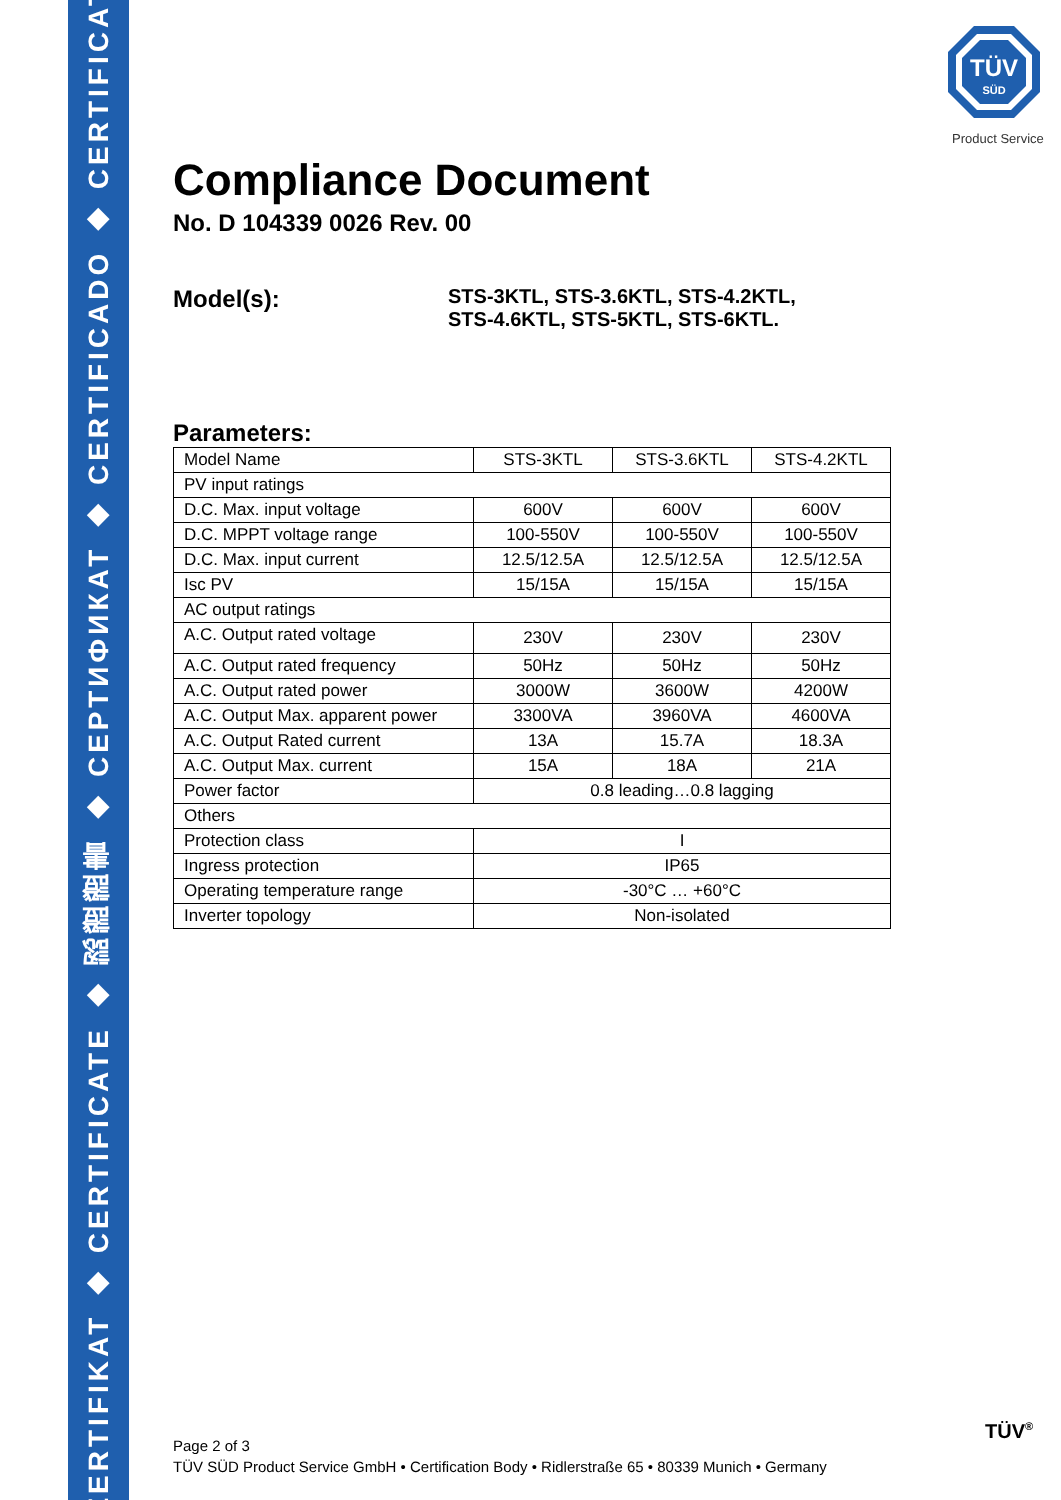ZERTIFIKAT ◆ CERTIFICATE ◆ 認證證書 ◆ СЕРТИФИКАТ ◆ CERTIFICADO ◆ CERTIFICAT
TÜV
SÜD
Product Service
Compliance Document
No. D 104339 0026 Rev. 00
Model(s):
STS-3KTL, STS-3.6KTL, STS-4.2KTL,
STS-4.6KTL, STS-5KTL, STS-6KTL.
Parameters:
| Model Name | STS-3KTL | STS-3.6KTL | STS-4.2KTL |
| PV input ratings | | | |
| D.C. Max. input voltage | 600V | 600V | 600V |
| D.C. MPPT voltage range | 100-550V | 100-550V | 100-550V |
| D.C. Max. input current | 12.5/12.5A | 12.5/12.5A | 12.5/12.5A |
| Isc PV | 15/15A | 15/15A | 15/15A |
| AC output ratings | | | |
| A.C. Output rated voltage | 230V | 230V | 230V |
| A.C. Output rated frequency | 50Hz | 50Hz | 50Hz |
| A.C. Output rated power | 3000W | 3600W | 4200W |
| A.C. Output Max. apparent power | 3300VA | 3960VA | 4600VA |
| A.C. Output Rated current | 13A | 15.7A | 18.3A |
| A.C. Output Max. current | 15A | 18A | 21A |
| Power factor | 0.8 leading…0.8 lagging | | |
| Others | | | |
| Protection class | I | | |
| Ingress protection | IP65 | | |
| Operating temperature range | -30°C … +60°C | | |
| Inverter topology | Non-isolated | | |
Page 2 of 3
TÜV SÜD Product Service GmbH • Certification Body • Ridlerstraße 65 • 80339 Munich • Germany
TÜV<sup>®</sup>